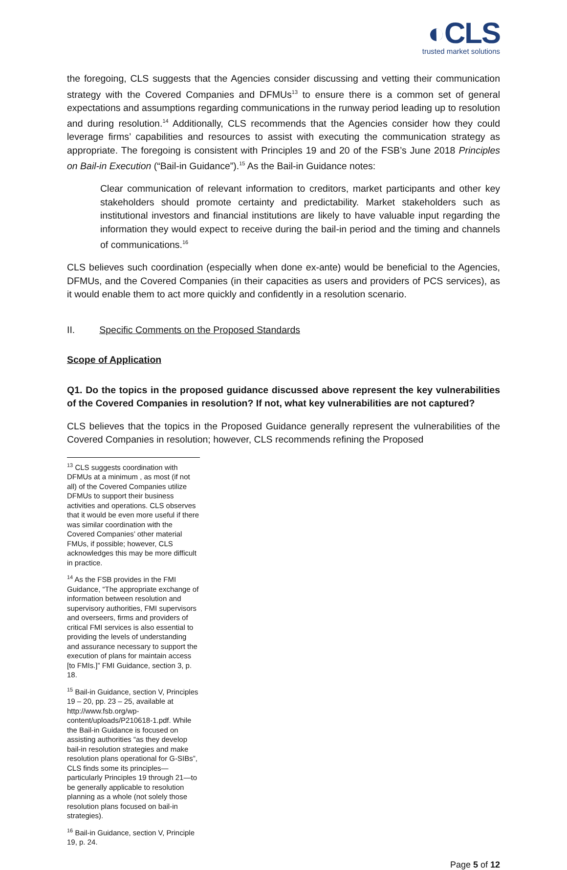◐CLS
trusted market solutions
the foregoing, CLS suggests that the Agencies consider discussing and vetting their communication strategy with the Covered Companies and DFMUs<sup>13</sup> to ensure there is a common set of general expectations and assumptions regarding communications in the runway period leading up to resolution and during resolution.<sup>14</sup> Additionally, CLS recommends that the Agencies consider how they could leverage firms’ capabilities and resources to assist with executing the communication strategy as appropriate. The foregoing is consistent with Principles 19 and 20 of the FSB’s June 2018 Principles on Bail-in Execution (“Bail-in Guidance”).<sup>15</sup> As the Bail-in Guidance notes:
Clear communication of relevant information to creditors, market participants and other key stakeholders should promote certainty and predictability. Market stakeholders such as institutional investors and financial institutions are likely to have valuable input regarding the information they would expect to receive during the bail-in period and the timing and channels of communications.<sup>16</sup>
CLS believes such coordination (especially when done ex-ante) would be beneficial to the Agencies, DFMUs, and the Covered Companies (in their capacities as users and providers of PCS services), as it would enable them to act more quickly and confidently in a resolution scenario.
II. Specific Comments on the Proposed Standards
Scope of Application
Q1. Do the topics in the proposed guidance discussed above represent the key vulnerabilities of the Covered Companies in resolution? If not, what key vulnerabilities are not captured?
CLS believes that the topics in the Proposed Guidance generally represent the vulnerabilities of the Covered Companies in resolution; however, CLS recommends refining the Proposed
<sup>13</sup> CLS suggests coordination with DFMUs at a minimum , as most (if not all) of the Covered Companies utilize DFMUs to support their business activities and operations. CLS observes that it would be even more useful if there was similar coordination with the Covered Companies’ other material FMUs, if possible; however, CLS acknowledges this may be more difficult in practice.
<sup>14</sup> As the FSB provides in the FMI Guidance, “The appropriate exchange of information between resolution and supervisory authorities, FMI supervisors and overseers, firms and providers of critical FMI services is also essential to providing the levels of understanding and assurance necessary to support the execution of plans for maintain access [to FMIs.]” FMI Guidance, section 3, p. 18.
<sup>15</sup> Bail-in Guidance, section V, Principles 19 – 20, pp. 23 – 25, available at http://www.fsb.org/wp-content/uploads/P210618-1.pdf. While the Bail-in Guidance is focused on assisting authorities “as they develop bail-in resolution strategies and make resolution plans operational for G-SIBs”, CLS finds some its principles—particularly Principles 19 through 21—to be generally applicable to resolution planning as a whole (not solely those resolution plans focused on bail-in strategies).
<sup>16</sup> Bail-in Guidance, section V, Principle 19, p. 24.
Page 5 of 12